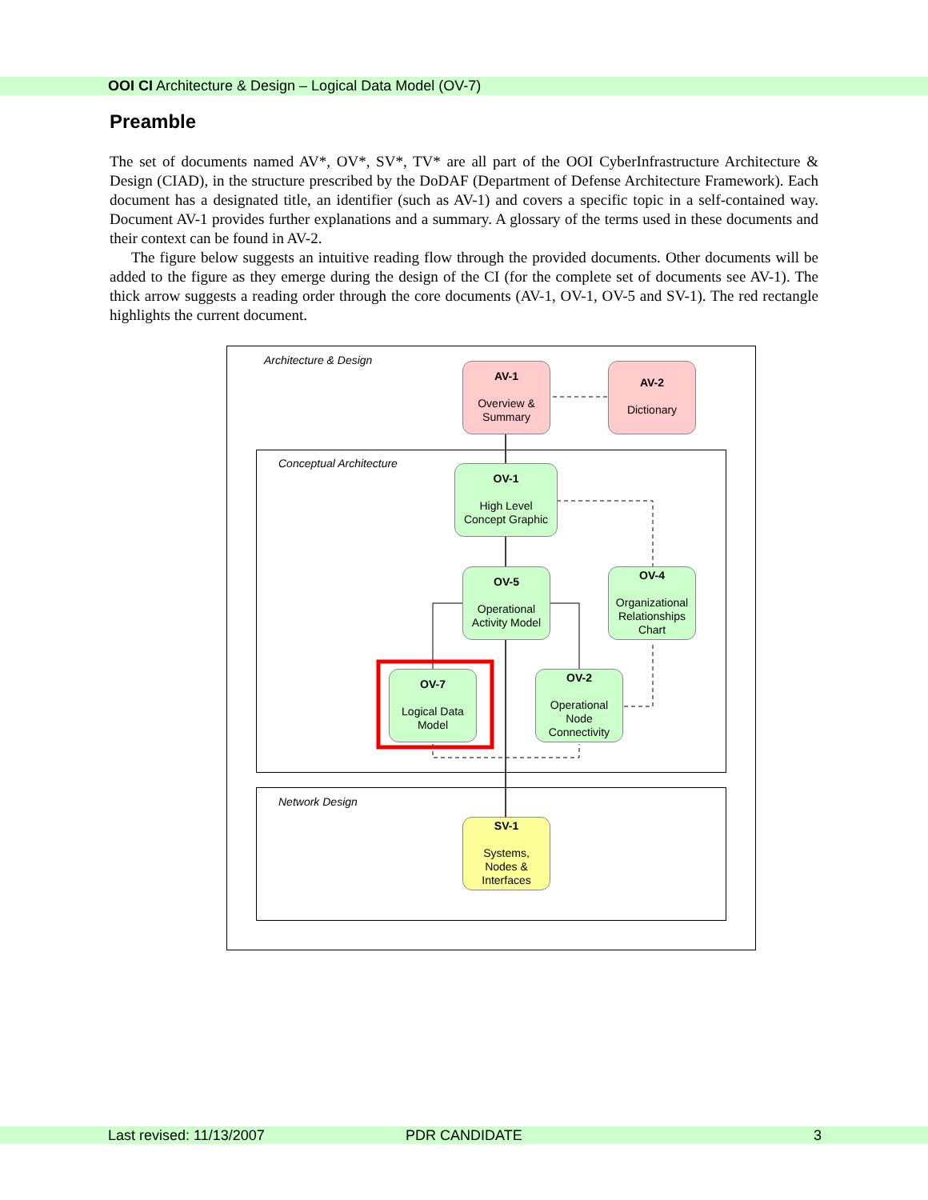OOI CI Architecture & Design – Logical Data Model (OV-7)
Preamble
The set of documents named AV*, OV*, SV*, TV* are all part of the OOI CyberInfrastructure Architecture & Design (CIAD), in the structure prescribed by the DoDAF (Department of Defense Architecture Framework). Each document has a designated title, an identifier (such as AV-1) and covers a specific topic in a self-contained way. Document AV-1 provides further explanations and a summary. A glossary of the terms used in these documents and their context can be found in AV-2.
The figure below suggests an intuitive reading flow through the provided documents. Other documents will be added to the figure as they emerge during the design of the CI (for the complete set of documents see AV-1). The thick arrow suggests a reading order through the core documents (AV-1, OV-1, OV-5 and SV-1). The red rectangle highlights the current document.
Architecture & Design
Conceptual Architecture
Network Design
AV-1
Overview &
Summary
AV-2
Dictionary
OV-1
High Level
Concept Graphic
OV-5
Operational
Activity Model
OV-4
Organizational
Relationships
Chart
OV-7
Logical Data
Model
OV-2
Operational
Node
Connectivity
SV-1
Systems,
Nodes &
Interfaces
Last revised: 11/13/2007 PDR CANDIDATE 3